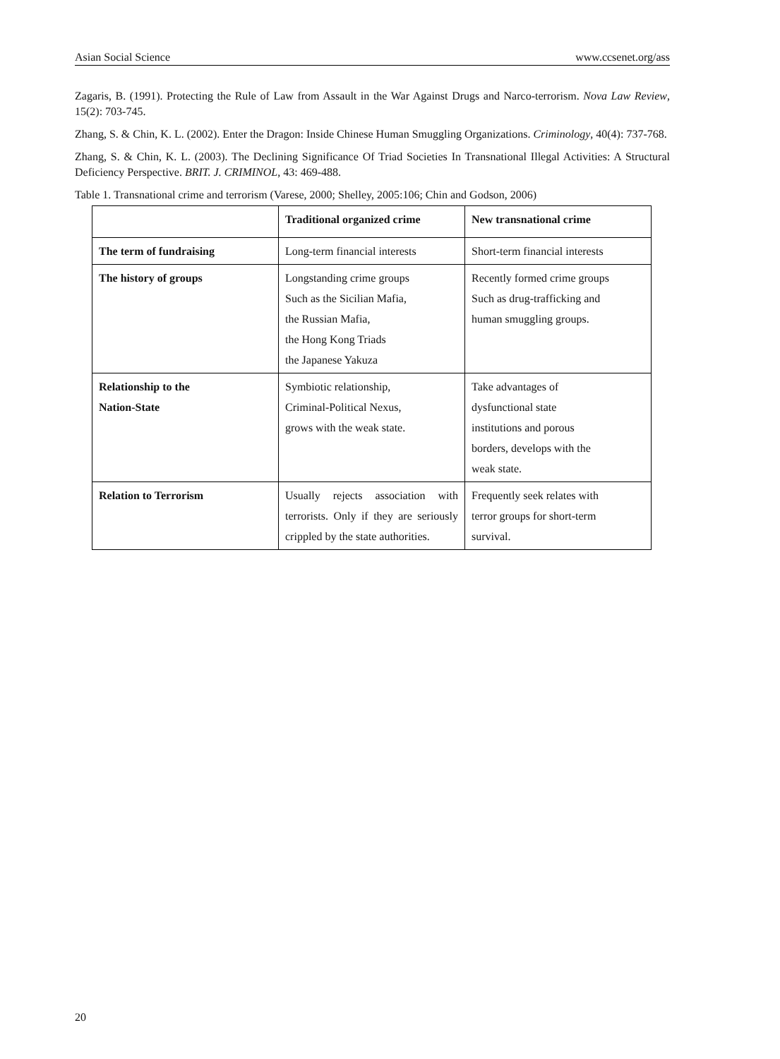Asian Social Science www.ccsenet.org/ass
Zagaris, B. (1991). Protecting the Rule of Law from Assault in the War Against Drugs and Narco-terrorism. Nova Law Review, 15(2): 703-745.
Zhang, S. & Chin, K. L. (2002). Enter the Dragon: Inside Chinese Human Smuggling Organizations. Criminology, 40(4): 737-768.
Zhang, S. & Chin, K. L. (2003). The Declining Significance Of Triad Societies In Transnational Illegal Activities: A Structural Deficiency Perspective. BRIT. J. CRIMINOL, 43: 469-488.
Table 1. Transnational crime and terrorism (Varese, 2000; Shelley, 2005:106; Chin and Godson, 2006)
| | Traditional organized crime | New transnational crime |
| The term of fundraising | Long-term financial interests | Short-term financial interests |
| The history of groups | Longstanding crime groups Such as the Sicilian Mafia, the Russian Mafia, the Hong Kong Triads the Japanese Yakuza | Recently formed crime groups Such as drug-trafficking and human smuggling groups. |
| Relationship to the Nation-State | Symbiotic relationship, Criminal-Political Nexus, grows with the weak state. | Take advantages of dysfunctional state institutions and porous borders, develops with the weak state. |
| Relation to Terrorism | Usually rejects association with terrorists. Only if they are seriously crippled by the state authorities. | Frequently seek relates with terror groups for short-term survival. |
20